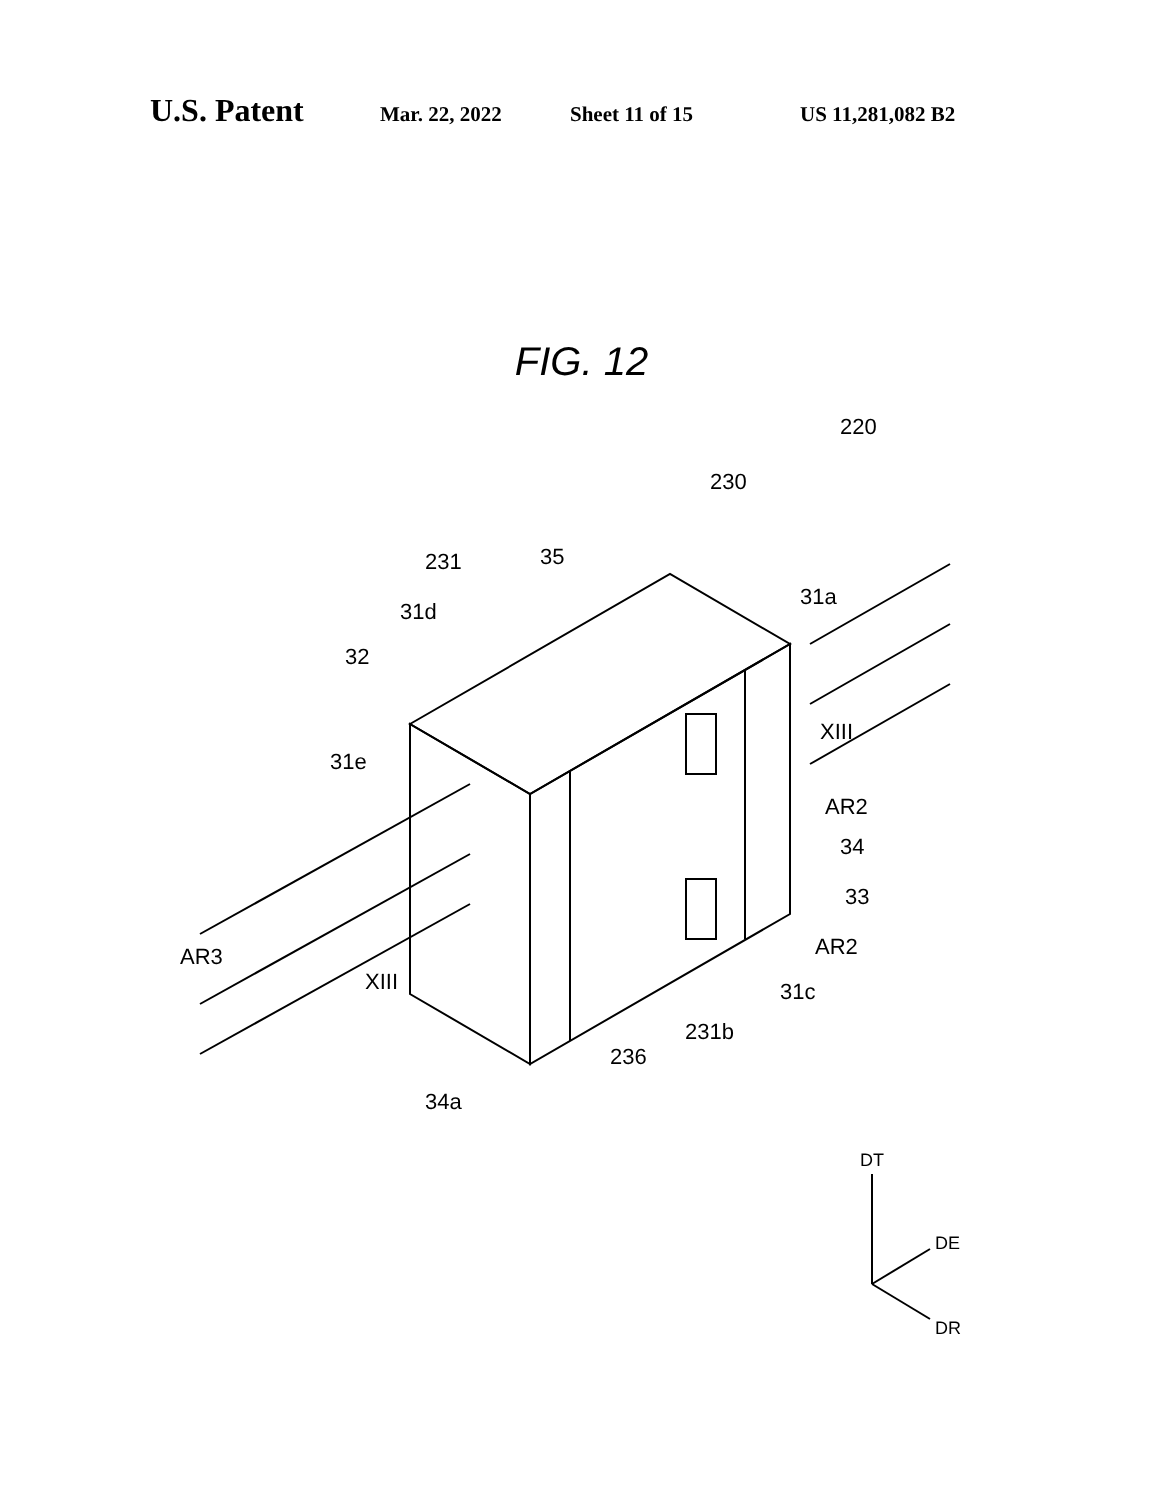U.S. Patent Mar. 22, 2022 Sheet 11 of 15 US 11,281,082 B2
FIG. 12
220
230
231
35
31d
32
31a
XIII
31e
AR2
34
33
AR3
AR2
XIII
31c
231b
236
34a
DT
DE
DR